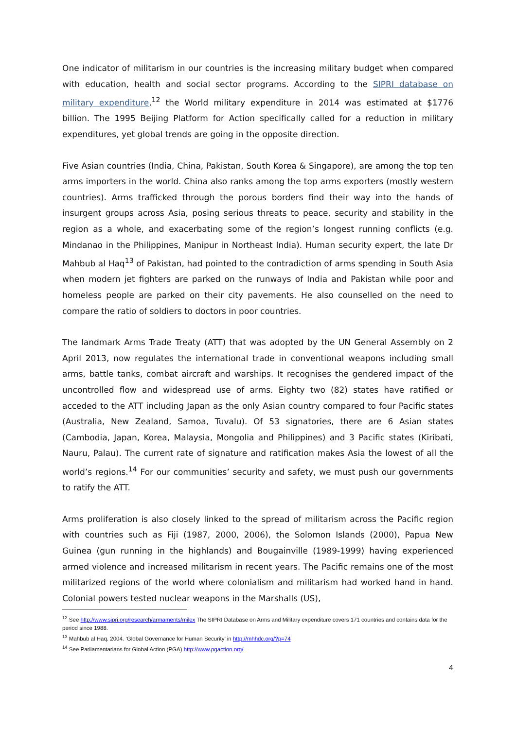One indicator of militarism in our countries is the increasing military budget when compared with education, health and social sector programs. According to the SIPRI database on military expenditure,<sup>12</sup> the World military expenditure in 2014 was estimated at $1776 billion. The 1995 Beijing Platform for Action specifically called for a reduction in military expenditures, yet global trends are going in the opposite direction.
Five Asian countries (India, China, Pakistan, South Korea & Singapore), are among the top ten arms importers in the world. China also ranks among the top arms exporters (mostly western countries). Arms trafficked through the porous borders find their way into the hands of insurgent groups across Asia, posing serious threats to peace, security and stability in the region as a whole, and exacerbating some of the region’s longest running conflicts (e.g. Mindanao in the Philippines, Manipur in Northeast India). Human security expert, the late Dr Mahbub al Haq<sup>13</sup> of Pakistan, had pointed to the contradiction of arms spending in South Asia when modern jet fighters are parked on the runways of India and Pakistan while poor and homeless people are parked on their city pavements. He also counselled on the need to compare the ratio of soldiers to doctors in poor countries.
The landmark Arms Trade Treaty (ATT) that was adopted by the UN General Assembly on 2 April 2013, now regulates the international trade in conventional weapons including small arms, battle tanks, combat aircraft and warships. It recognises the gendered impact of the uncontrolled flow and widespread use of arms. Eighty two (82) states have ratified or acceded to the ATT including Japan as the only Asian country compared to four Pacific states (Australia, New Zealand, Samoa, Tuvalu). Of 53 signatories, there are 6 Asian states (Cambodia, Japan, Korea, Malaysia, Mongolia and Philippines) and 3 Pacific states (Kiribati, Nauru, Palau). The current rate of signature and ratification makes Asia the lowest of all the world’s regions.<sup>14</sup> For our communities’ security and safety, we must push our governments to ratify the ATT.
Arms proliferation is also closely linked to the spread of militarism across the Pacific region with countries such as Fiji (1987, 2000, 2006), the Solomon Islands (2000), Papua New Guinea (gun running in the highlands) and Bougainville (1989-1999) having experienced armed violence and increased militarism in recent years. The Pacific remains one of the most militarized regions of the world where colonialism and militarism had worked hand in hand. Colonial powers tested nuclear weapons in the Marshalls (US),
<sup>12</sup> See http://www.sipri.org/research/armaments/milex The SIPRI Database on Arms and Military expenditure covers 171 countries and contains data for the period since 1988.
<sup>13</sup> Mahbub al Haq. 2004. ‘Global Governance for Human Security’ in http://mhhdc.org/?p=74
<sup>14</sup> See Parliamentarians for Global Action (PGA) http://www.pgaction.org/
4